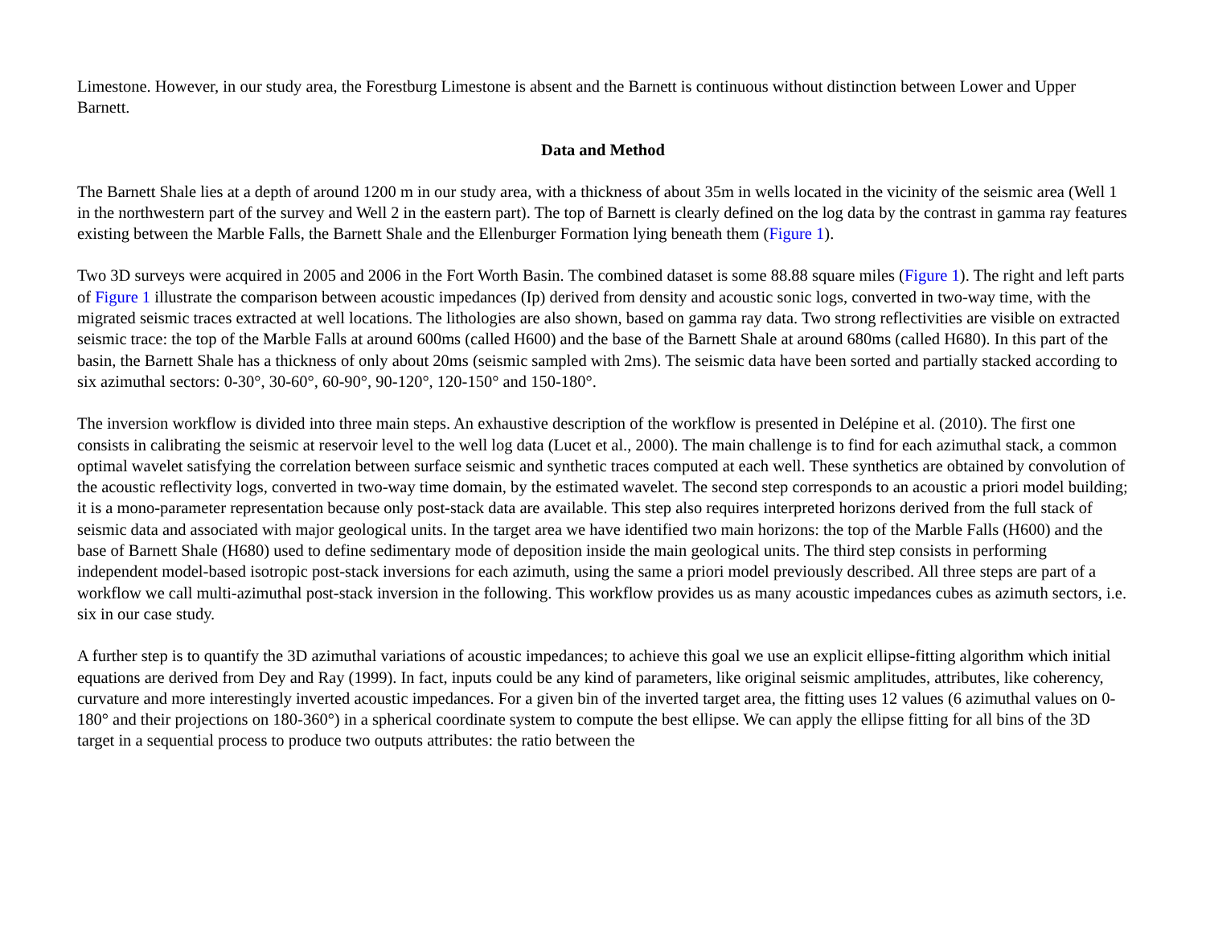Limestone. However, in our study area, the Forestburg Limestone is absent and the Barnett is continuous without distinction between Lower and Upper Barnett.
Data and Method
The Barnett Shale lies at a depth of around 1200 m in our study area, with a thickness of about 35m in wells located in the vicinity of the seismic area (Well 1 in the northwestern part of the survey and Well 2 in the eastern part). The top of Barnett is clearly defined on the log data by the contrast in gamma ray features existing between the Marble Falls, the Barnett Shale and the Ellenburger Formation lying beneath them (Figure 1).
Two 3D surveys were acquired in 2005 and 2006 in the Fort Worth Basin. The combined dataset is some 88.88 square miles (Figure 1). The right and left parts of Figure 1 illustrate the comparison between acoustic impedances (Ip) derived from density and acoustic sonic logs, converted in two-way time, with the migrated seismic traces extracted at well locations. The lithologies are also shown, based on gamma ray data. Two strong reflectivities are visible on extracted seismic trace: the top of the Marble Falls at around 600ms (called H600) and the base of the Barnett Shale at around 680ms (called H680). In this part of the basin, the Barnett Shale has a thickness of only about 20ms (seismic sampled with 2ms). The seismic data have been sorted and partially stacked according to six azimuthal sectors: 0-30°, 30-60°, 60-90°, 90-120°, 120-150° and 150-180°.
The inversion workflow is divided into three main steps. An exhaustive description of the workflow is presented in Delépine et al. (2010). The first one consists in calibrating the seismic at reservoir level to the well log data (Lucet et al., 2000). The main challenge is to find for each azimuthal stack, a common optimal wavelet satisfying the correlation between surface seismic and synthetic traces computed at each well. These synthetics are obtained by convolution of the acoustic reflectivity logs, converted in two-way time domain, by the estimated wavelet. The second step corresponds to an acoustic a priori model building; it is a mono-parameter representation because only post-stack data are available. This step also requires interpreted horizons derived from the full stack of seismic data and associated with major geological units. In the target area we have identified two main horizons: the top of the Marble Falls (H600) and the base of Barnett Shale (H680) used to define sedimentary mode of deposition inside the main geological units. The third step consists in performing independent model-based isotropic post-stack inversions for each azimuth, using the same a priori model previously described. All three steps are part of a workflow we call multi-azimuthal post-stack inversion in the following. This workflow provides us as many acoustic impedances cubes as azimuth sectors, i.e. six in our case study.
A further step is to quantify the 3D azimuthal variations of acoustic impedances; to achieve this goal we use an explicit ellipse-fitting algorithm which initial equations are derived from Dey and Ray (1999). In fact, inputs could be any kind of parameters, like original seismic amplitudes, attributes, like coherency, curvature and more interestingly inverted acoustic impedances. For a given bin of the inverted target area, the fitting uses 12 values (6 azimuthal values on 0-180° and their projections on 180-360°) in a spherical coordinate system to compute the best ellipse. We can apply the ellipse fitting for all bins of the 3D target in a sequential process to produce two outputs attributes: the ratio between the